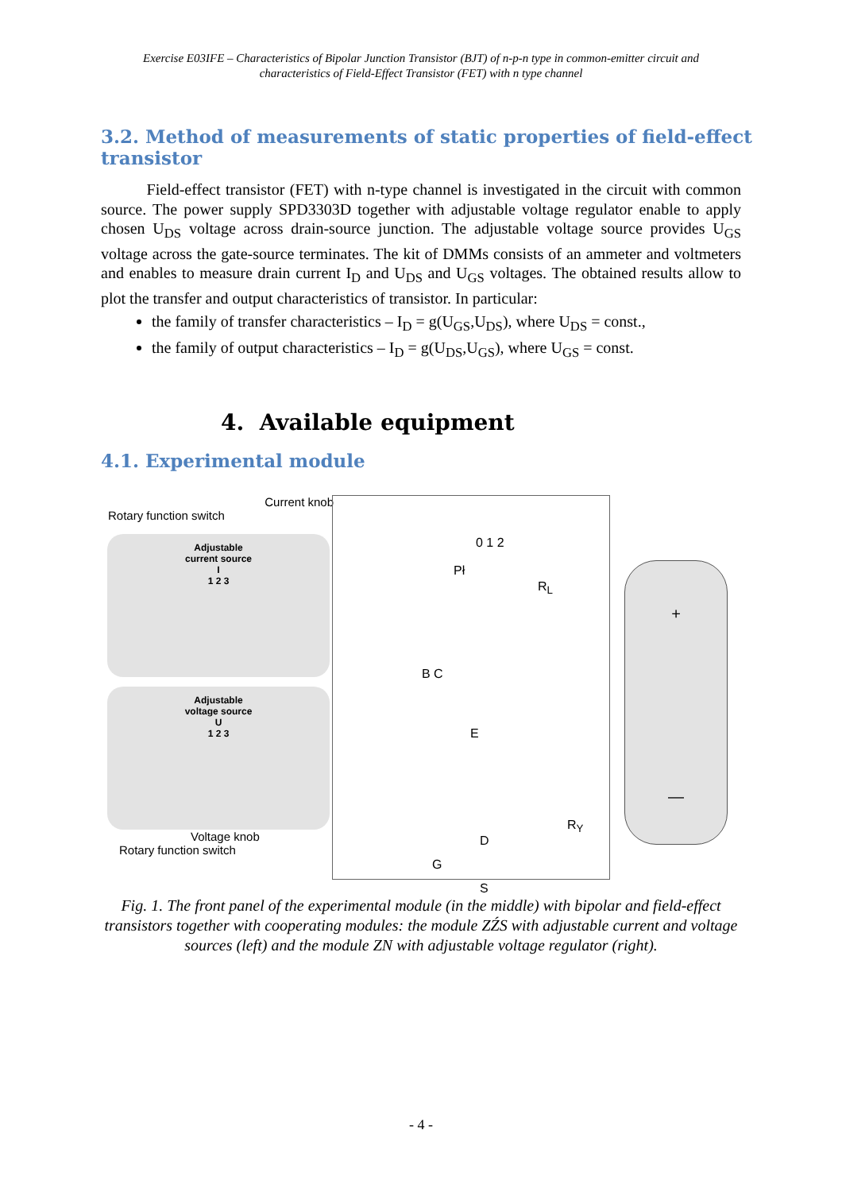Exercise E03IFE – Characteristics of Bipolar Junction Transistor (BJT) of n-p-n type in common-emitter circuit and characteristics of Field-Effect Transistor (FET) with n type channel
3.2. Method of measurements of static properties of field-effect transistor
Field-effect transistor (FET) with n-type channel is investigated in the circuit with common source. The power supply SPD3303D together with adjustable voltage regulator enable to apply chosen U<sub>DS</sub> voltage across drain-source junction. The adjustable voltage source provides U<sub>GS</sub> voltage across the gate-source terminates. The kit of DMMs consists of an ammeter and voltmeters and enables to measure drain current I<sub>D</sub> and U<sub>DS</sub> and U<sub>GS</sub> voltages. The obtained results allow to plot the transfer and output characteristics of transistor. In particular:
the family of transfer characteristics – I<sub>D</sub> = g(U<sub>GS</sub>,U<sub>DS</sub>), where U<sub>DS</sub> = const.,
the family of output characteristics – I<sub>D</sub> = g(U<sub>DS</sub>,U<sub>GS</sub>), where U<sub>GS</sub> = const.
4. Available equipment
4.1. Experimental module
Current knob
Rotary function switch
Adjustable
current source
I
1 2 3
Adjustable
voltage source
U
1 2 3
Voltage knob
Rotary function switch
0 1 2
Pł
R<sub>L</sub>
B C
E
D
G
S
R<sub>Y</sub>
+
—
Fig. 1. The front panel of the experimental module (in the middle) with bipolar and field-effect transistors together with cooperating modules: the module ZŹS with adjustable current and voltage sources (left) and the module ZN with adjustable voltage regulator (right).
- 4 -